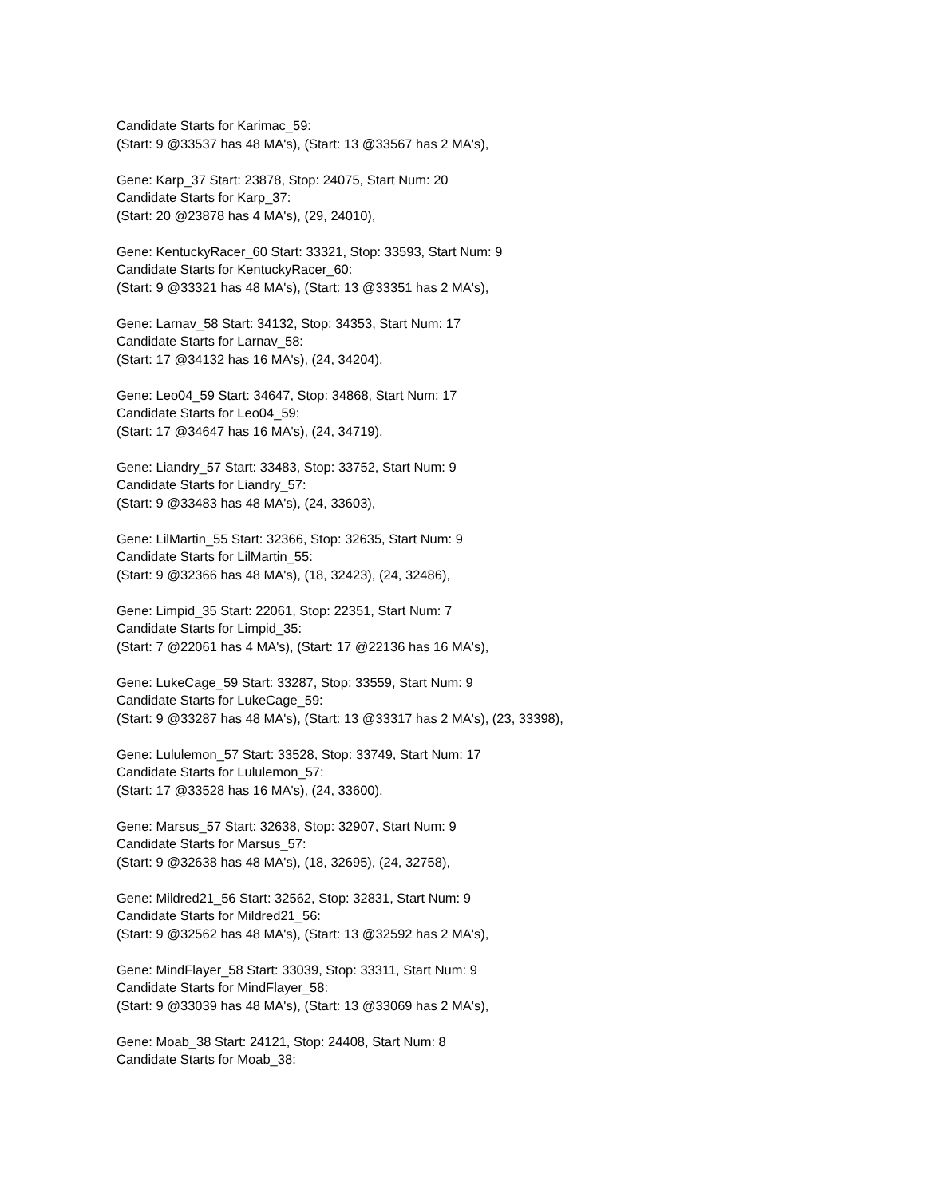Candidate Starts for Karimac_59:
(Start: 9 @33537 has 48 MA's), (Start: 13 @33567 has 2 MA's),
Gene: Karp_37 Start: 23878, Stop: 24075, Start Num: 20
Candidate Starts for Karp_37:
(Start: 20 @23878 has 4 MA's), (29, 24010),
Gene: KentuckyRacer_60 Start: 33321, Stop: 33593, Start Num: 9
Candidate Starts for KentuckyRacer_60:
(Start: 9 @33321 has 48 MA's), (Start: 13 @33351 has 2 MA's),
Gene: Larnav_58 Start: 34132, Stop: 34353, Start Num: 17
Candidate Starts for Larnav_58:
(Start: 17 @34132 has 16 MA's), (24, 34204),
Gene: Leo04_59 Start: 34647, Stop: 34868, Start Num: 17
Candidate Starts for Leo04_59:
(Start: 17 @34647 has 16 MA's), (24, 34719),
Gene: Liandry_57 Start: 33483, Stop: 33752, Start Num: 9
Candidate Starts for Liandry_57:
(Start: 9 @33483 has 48 MA's), (24, 33603),
Gene: LilMartin_55 Start: 32366, Stop: 32635, Start Num: 9
Candidate Starts for LilMartin_55:
(Start: 9 @32366 has 48 MA's), (18, 32423), (24, 32486),
Gene: Limpid_35 Start: 22061, Stop: 22351, Start Num: 7
Candidate Starts for Limpid_35:
(Start: 7 @22061 has 4 MA's), (Start: 17 @22136 has 16 MA's),
Gene: LukeCage_59 Start: 33287, Stop: 33559, Start Num: 9
Candidate Starts for LukeCage_59:
(Start: 9 @33287 has 48 MA's), (Start: 13 @33317 has 2 MA's), (23, 33398),
Gene: Lululemon_57 Start: 33528, Stop: 33749, Start Num: 17
Candidate Starts for Lululemon_57:
(Start: 17 @33528 has 16 MA's), (24, 33600),
Gene: Marsus_57 Start: 32638, Stop: 32907, Start Num: 9
Candidate Starts for Marsus_57:
(Start: 9 @32638 has 48 MA's), (18, 32695), (24, 32758),
Gene: Mildred21_56 Start: 32562, Stop: 32831, Start Num: 9
Candidate Starts for Mildred21_56:
(Start: 9 @32562 has 48 MA's), (Start: 13 @32592 has 2 MA's),
Gene: MindFlayer_58 Start: 33039, Stop: 33311, Start Num: 9
Candidate Starts for MindFlayer_58:
(Start: 9 @33039 has 48 MA's), (Start: 13 @33069 has 2 MA's),
Gene: Moab_38 Start: 24121, Stop: 24408, Start Num: 8
Candidate Starts for Moab_38: